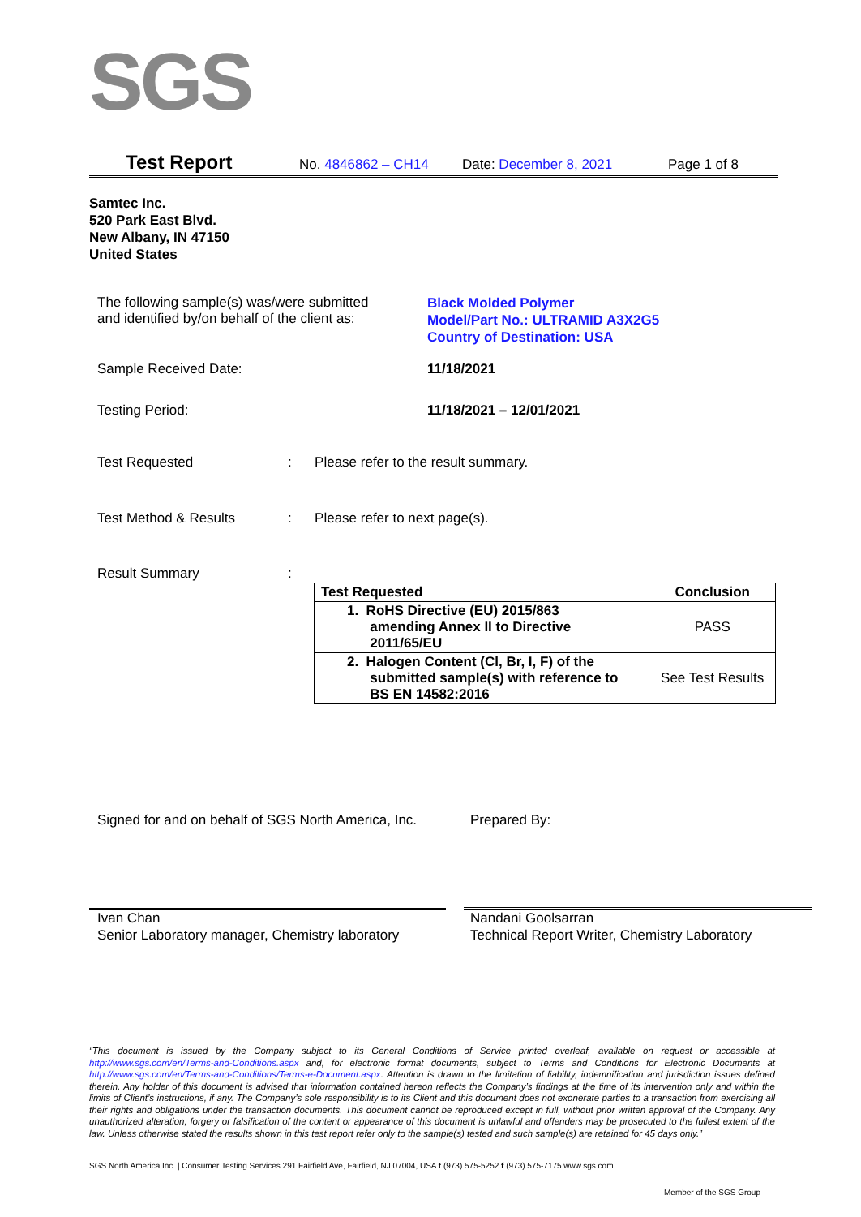SGS
Test Report No. 4846862 – CH14 Date: December 8, 2021 Page 1 of 8
Samtec Inc.
520 Park East Blvd.
New Albany, IN 47150
United States
The following sample(s) was/were submitted
and identified by/on behalf of the client as:
Black Molded Polymer
Model/Part No.: ULTRAMID A3X2G5
Country of Destination: USA
Sample Received Date: 11/18/2021
Testing Period: 11/18/2021 – 12/01/2021
Test Requested : Please refer to the result summary.
Test Method & Results : Please refer to next page(s).
Result Summary :
| Test Requested | Conclusion |
| --- | --- |
| 1. RoHS Directive (EU) 2015/863 amending Annex II to Directive 2011/65/EU | PASS |
| 2. Halogen Content (Cl, Br, I, F) of the submitted sample(s) with reference to BS EN 14582:2016 | See Test Results |
Signed for and on behalf of SGS North America, Inc.
Prepared By:
Ivan Chan
Senior Laboratory manager, Chemistry laboratory
Nandani Goolsarran
Technical Report Writer, Chemistry Laboratory
“This document is issued by the Company subject to its General Conditions of Service printed overleaf, available on request or accessible at http://www.sgs.com/en/Terms-and-Conditions.aspx and, for electronic format documents, subject to Terms and Conditions for Electronic Documents at http://www.sgs.com/en/Terms-and-Conditions/Terms-e-Document.aspx. Attention is drawn to the limitation of liability, indemnification and jurisdiction issues defined therein. Any holder of this document is advised that information contained hereon reflects the Company’s findings at the time of its intervention only and within the limits of Client’s instructions, if any. The Company’s sole responsibility is to its Client and this document does not exonerate parties to a transaction from exercising all their rights and obligations under the transaction documents. This document cannot be reproduced except in full, without prior written approval of the Company. Any unauthorized alteration, forgery or falsification of the content or appearance of this document is unlawful and offenders may be prosecuted to the fullest extent of the law. Unless otherwise stated the results shown in this test report refer only to the sample(s) tested and such sample(s) are retained for 45 days only.”
SGS North America Inc. | Consumer Testing Services 291 Fairfield Ave, Fairfield, NJ 07004, USA t (973) 575-5252 f (973) 575-7175 www.sgs.com
Member of the SGS Group